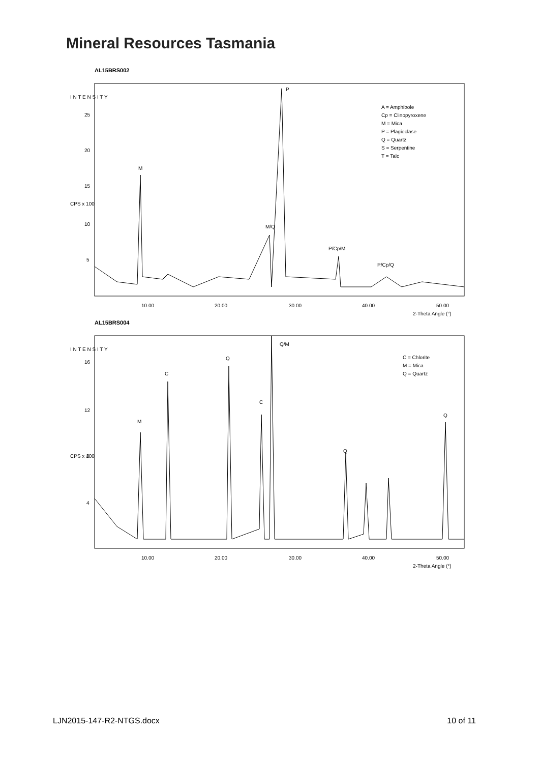Mineral Resources Tasmania
AL15BRS002
I N T E N S I T Y
CPS x 100
25
20
15
10
5
A = Amphibole
Cp = Clinopyroxene
M = Mica
P = Plagioclase
Q = Quartz
S = Serpentine
T = Talc
M
P
M/Q
P/Cp/M
P/Cp/Q
10.00
20.00
30.00
40.00
50.00
2-Theta Angle (°)
AL15BRS004
I N T E N S I T Y
CPS x 100
16
12
8
4
C = Chlorite
M = Mica
Q = Quartz
Q/M
Q
C
C
M
Q
Q
10.00
20.00
30.00
40.00
50.00
2-Theta Angle (°)
LJN2015-147-R2-NTGS.docx 10 of 11